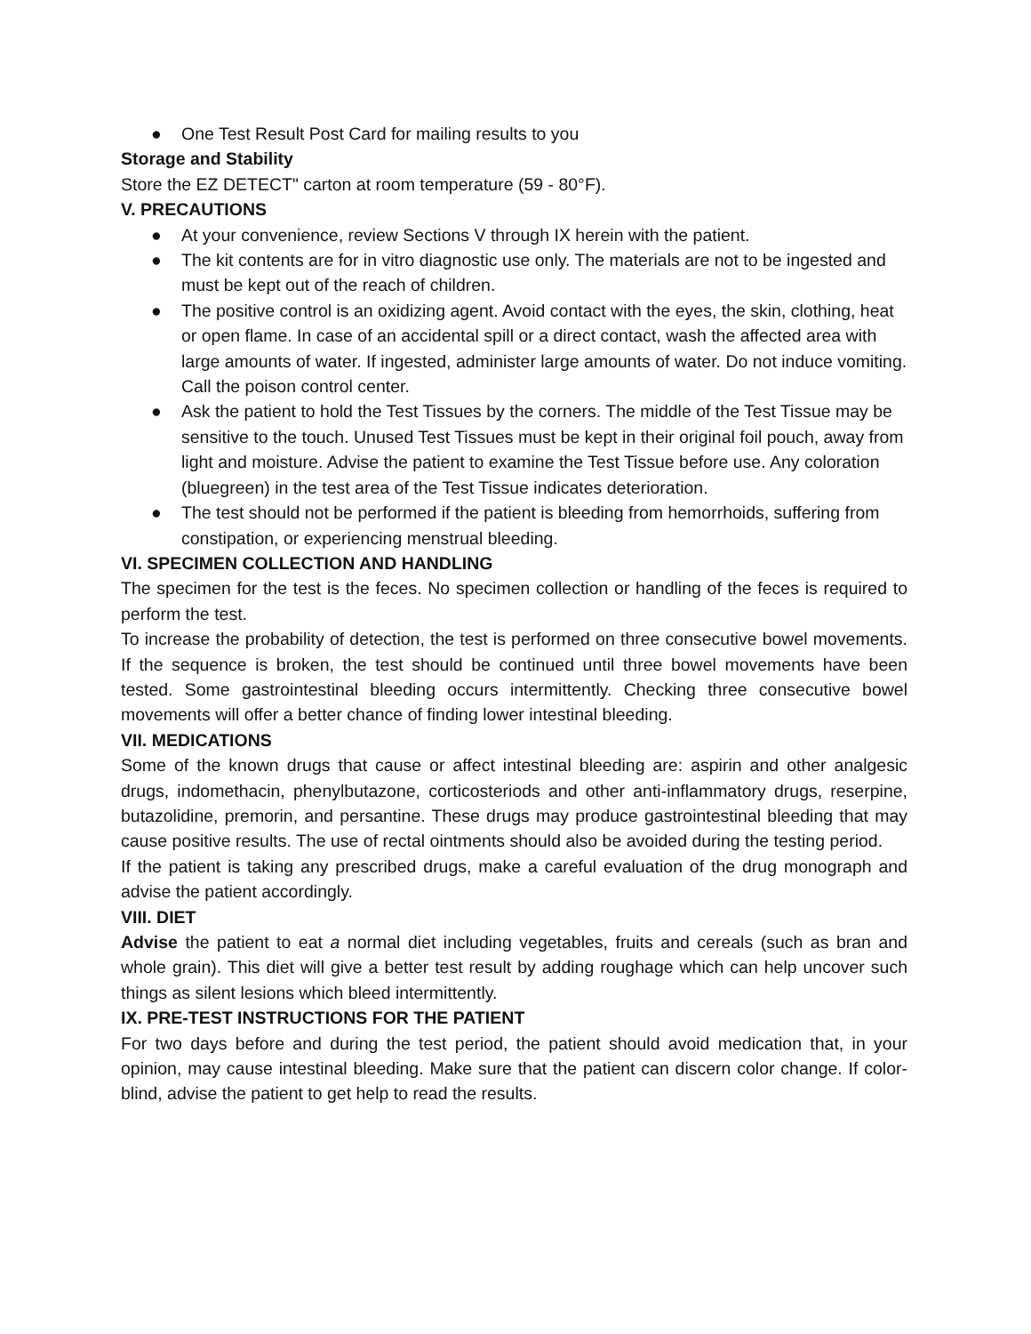● One Test Result Post Card for mailing results to you
Storage and Stability
Store the EZ DETECT" carton at room temperature (59 - 80°F).
V. PRECAUTIONS
● At your convenience, review Sections V through IX herein with the patient.
● The kit contents are for in vitro diagnostic use only. The materials are not to be ingested and must be kept out of the reach of children.
● The positive control is an oxidizing agent. Avoid contact with the eyes, the skin, clothing, heat or open flame. In case of an accidental spill or a direct contact, wash the affected area with large amounts of water. If ingested, administer large amounts of water. Do not induce vomiting. Call the poison control center.
● Ask the patient to hold the Test Tissues by the corners. The middle of the Test Tissue may be sensitive to the touch. Unused Test Tissues must be kept in their original foil pouch, away from light and moisture. Advise the patient to examine the Test Tissue before use. Any coloration (bluegreen) in the test area of the Test Tissue indicates deterioration.
● The test should not be performed if the patient is bleeding from hemorrhoids, suffering from constipation, or experiencing menstrual bleeding.
VI. SPECIMEN COLLECTION AND HANDLING
The specimen for the test is the feces. No specimen collection or handling of the feces is required to perform the test.
To increase the probability of detection, the test is performed on three consecutive bowel movements. If the sequence is broken, the test should be continued until three bowel movements have been tested. Some gastrointestinal bleeding occurs intermittently. Checking three consecutive bowel movements will offer a better chance of finding lower intestinal bleeding.
VII. MEDICATIONS
Some of the known drugs that cause or affect intestinal bleeding are: aspirin and other analgesic drugs, indomethacin, phenylbutazone, corticosteriods and other anti-inflammatory drugs, reserpine, butazolidine, premorin, and persantine. These drugs may produce gastrointestinal bleeding that may cause positive results. The use of rectal ointments should also be avoided during the testing period.
If the patient is taking any prescribed drugs, make a careful evaluation of the drug monograph and advise the patient accordingly.
VIII. DIET
Advise the patient to eat a normal diet including vegetables, fruits and cereals (such as bran and whole grain). This diet will give a better test result by adding roughage which can help uncover such things as silent lesions which bleed intermittently.
IX. PRE-TEST INSTRUCTIONS FOR THE PATIENT
For two days before and during the test period, the patient should avoid medication that, in your opinion, may cause intestinal bleeding. Make sure that the patient can discern color change. If color-blind, advise the patient to get help to read the results.